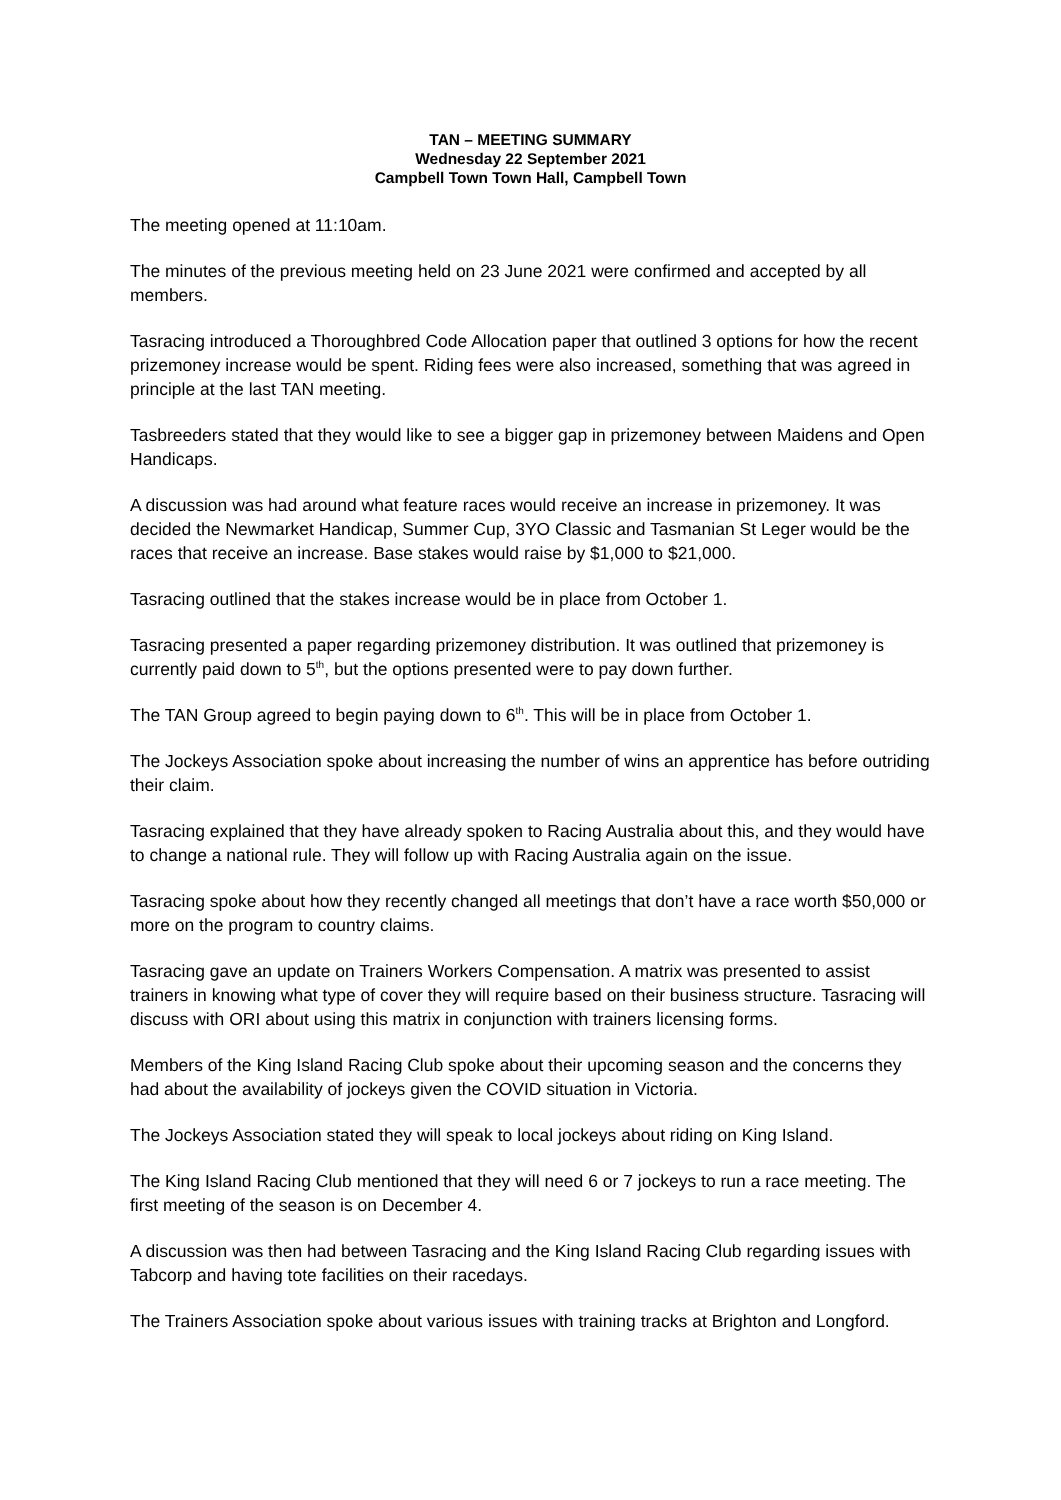TAN – MEETING SUMMARY
Wednesday 22 September 2021
Campbell Town Town Hall, Campbell Town
The meeting opened at 11:10am.
The minutes of the previous meeting held on 23 June 2021 were confirmed and accepted by all members.
Tasracing introduced a Thoroughbred Code Allocation paper that outlined 3 options for how the recent prizemoney increase would be spent. Riding fees were also increased, something that was agreed in principle at the last TAN meeting.
Tasbreeders stated that they would like to see a bigger gap in prizemoney between Maidens and Open Handicaps.
A discussion was had around what feature races would receive an increase in prizemoney. It was decided the Newmarket Handicap, Summer Cup, 3YO Classic and Tasmanian St Leger would be the races that receive an increase. Base stakes would raise by $1,000 to $21,000.
Tasracing outlined that the stakes increase would be in place from October 1.
Tasracing presented a paper regarding prizemoney distribution. It was outlined that prizemoney is currently paid down to 5<sup>th</sup>, but the options presented were to pay down further.
The TAN Group agreed to begin paying down to 6<sup>th</sup>. This will be in place from October 1.
The Jockeys Association spoke about increasing the number of wins an apprentice has before outriding their claim.
Tasracing explained that they have already spoken to Racing Australia about this, and they would have to change a national rule. They will follow up with Racing Australia again on the issue.
Tasracing spoke about how they recently changed all meetings that don’t have a race worth $50,000 or more on the program to country claims.
Tasracing gave an update on Trainers Workers Compensation. A matrix was presented to assist trainers in knowing what type of cover they will require based on their business structure. Tasracing will discuss with ORI about using this matrix in conjunction with trainers licensing forms.
Members of the King Island Racing Club spoke about their upcoming season and the concerns they had about the availability of jockeys given the COVID situation in Victoria.
The Jockeys Association stated they will speak to local jockeys about riding on King Island.
The King Island Racing Club mentioned that they will need 6 or 7 jockeys to run a race meeting. The first meeting of the season is on December 4.
A discussion was then had between Tasracing and the King Island Racing Club regarding issues with Tabcorp and having tote facilities on their racedays.
The Trainers Association spoke about various issues with training tracks at Brighton and Longford.